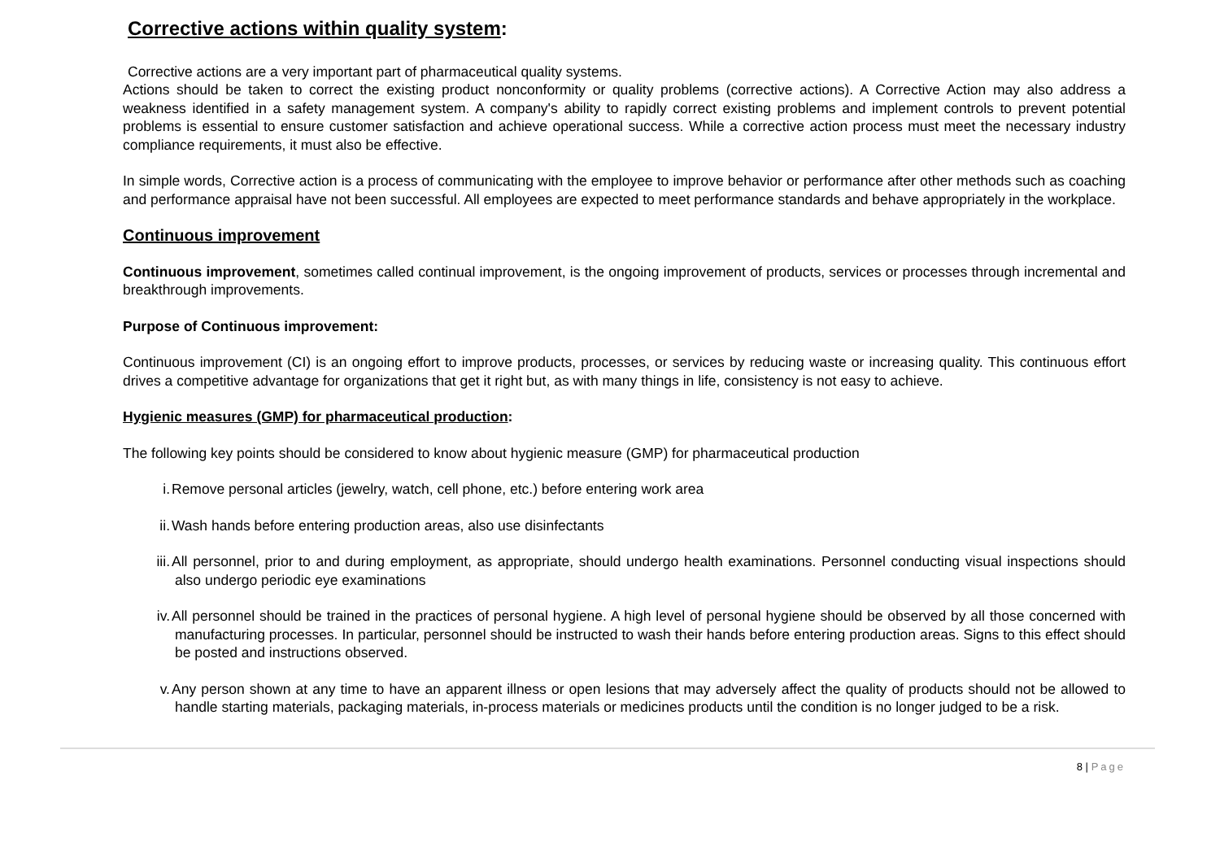Corrective actions within quality system:
Corrective actions are a very important part of pharmaceutical quality systems.
Actions should be taken to correct the existing product nonconformity or quality problems (corrective actions). A Corrective Action may also address a weakness identified in a safety management system. A company's ability to rapidly correct existing problems and implement controls to prevent potential problems is essential to ensure customer satisfaction and achieve operational success. While a corrective action process must meet the necessary industry compliance requirements, it must also be effective.
In simple words, Corrective action is a process of communicating with the employee to improve behavior or performance after other methods such as coaching and performance appraisal have not been successful. All employees are expected to meet performance standards and behave appropriately in the workplace.
Continuous improvement
Continuous improvement, sometimes called continual improvement, is the ongoing improvement of products, services or processes through incremental and breakthrough improvements.
Purpose of Continuous improvement:
Continuous improvement (CI) is an ongoing effort to improve products, processes, or services by reducing waste or increasing quality. This continuous effort drives a competitive advantage for organizations that get it right but, as with many things in life, consistency is not easy to achieve.
Hygienic measures (GMP) for pharmaceutical production:
The following key points should be considered to know about hygienic measure (GMP) for pharmaceutical production
i. Remove personal articles (jewelry, watch, cell phone, etc.) before entering work area
ii. Wash hands before entering production areas, also use disinfectants
iii. All personnel, prior to and during employment, as appropriate, should undergo health examinations. Personnel conducting visual inspections should also undergo periodic eye examinations
iv. All personnel should be trained in the practices of personal hygiene. A high level of personal hygiene should be observed by all those concerned with manufacturing processes. In particular, personnel should be instructed to wash their hands before entering production areas. Signs to this effect should be posted and instructions observed.
v. Any person shown at any time to have an apparent illness or open lesions that may adversely affect the quality of products should not be allowed to handle starting materials, packaging materials, in-process materials or medicines products until the condition is no longer judged to be a risk.
8 | Page